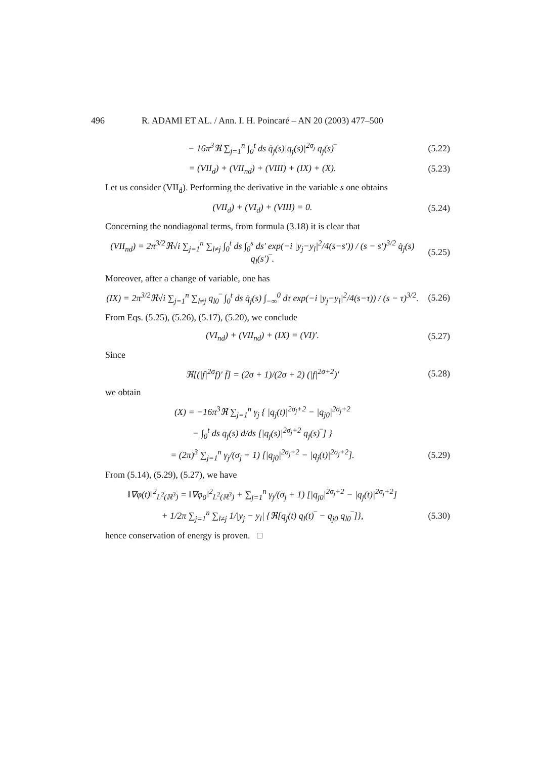496 R. ADAMI ET AL. / Ann. I. H. Poincaré – AN 20 (2003) 477–500
− 16π<sup>3</sup>ℜ ∑<sub>j=1</sub><sup>n</sup> ∫<sub>0</sub><sup>t</sup> ds q̇<sub>j</sub>(s)|q<sub>j</sub>(s)|<sup>2σ<sub>j</sub></sup> q<sub>j</sub>(s)‾ (5.22)
= (VII<sub>d</sub>) + (VII<sub>nd</sub>) + (VIII) + (IX) + (X). (5.23)
Let us consider (VII<sub>d</sub>). Performing the derivative in the variable s one obtains
(VII<sub>d</sub>) + (VI<sub>d</sub>) + (VIII) = 0. (5.24)
Concerning the nondiagonal terms, from formula (3.18) it is clear that
(VII<sub>nd</sub>) = 2π<sup>3/2</sup>ℜ√i ∑<sub>j=1</sub><sup>n</sup> ∑<sub>l≠j</sub> ∫<sub>0</sub><sup>t</sup> ds ∫<sub>0</sub><sup>s</sup> ds′ exp(−i |y<sub>j</sub>−y<sub>l</sub>|<sup>2</sup>/4(s−s′)) / (s − s′)<sup>3/2</sup> q̇<sub>j</sub>(s) q<sub>l</sub>(s′)‾. (5.25)
Moreover, after a change of variable, one has
(IX) = 2π<sup>3/2</sup>ℜ√i ∑<sub>j=1</sub><sup>n</sup> ∑<sub>l≠j</sub> q<sub>l0</sub>‾ ∫<sub>0</sub><sup>t</sup> ds q̇<sub>j</sub>(s) ∫<sub>−∞</sub><sup>0</sup> dτ exp(−i |y<sub>j</sub>−y<sub>l</sub>|<sup>2</sup>/4(s−τ)) / (s − τ)<sup>3/2</sup>. (5.26)
From Eqs. (5.25), (5.26), (5.17), (5.20), we conclude
(VI<sub>nd</sub>) + (VII<sub>nd</sub>) + (IX) = (VI)′. (5.27)
Since
ℜ[(|f|<sup>2σ</sup>f)′ f̄] = (2σ + 1)/(2σ + 2) (|f|<sup>2σ+2</sup>)′ (5.28)
we obtain
(X) = −16π<sup>3</sup>ℜ ∑<sub>j=1</sub><sup>n</sup> γ<sub>j</sub> { |q<sub>j</sub>(t)|<sup>2σ<sub>j</sub>+2</sup> − |q<sub>j0</sub>|<sup>2σ<sub>j</sub>+2</sup>
− ∫<sub>0</sub><sup>t</sup> ds q<sub>j</sub>(s) d/ds [|q<sub>j</sub>(s)|<sup>2σ<sub>j</sub>+2</sup> q<sub>j</sub>(s)‾] }
= (2π)<sup>3</sup> ∑<sub>j=1</sub><sup>n</sup> γ<sub>j</sub>/(σ<sub>j</sub> + 1) [|q<sub>j0</sub>|<sup>2σ<sub>j</sub>+2</sup> − |q<sub>j</sub>(t)|<sup>2σ<sub>j</sub>+2</sup>]. (5.29)
From (5.14), (5.29), (5.27), we have
‖∇φ(t)‖<sup>2</sup><sub>L<sup>2</sup>(ℝ<sup>3</sup>)</sub> = ‖∇φ<sub>0</sub>‖<sup>2</sup><sub>L<sup>2</sup>(ℝ<sup>3</sup>)</sub> + ∑<sub>j=1</sub><sup>n</sup> γ<sub>j</sub>/(σ<sub>j</sub> + 1) [|q<sub>j0</sub>|<sup>2σ<sub>j</sub>+2</sup> − |q<sub>j</sub>(t)|<sup>2σ<sub>j</sub>+2</sup>]
+ 1/2π ∑<sub>j=1</sub><sup>n</sup> ∑<sub>l≠j</sub> 1/|y<sub>j</sub> − y<sub>l</sub>| {ℜ[q<sub>j</sub>(t) q<sub>l</sub>(t)‾ − q<sub>j0</sub> q<sub>l0</sub>‾]}, (5.30)
hence conservation of energy is proven. □